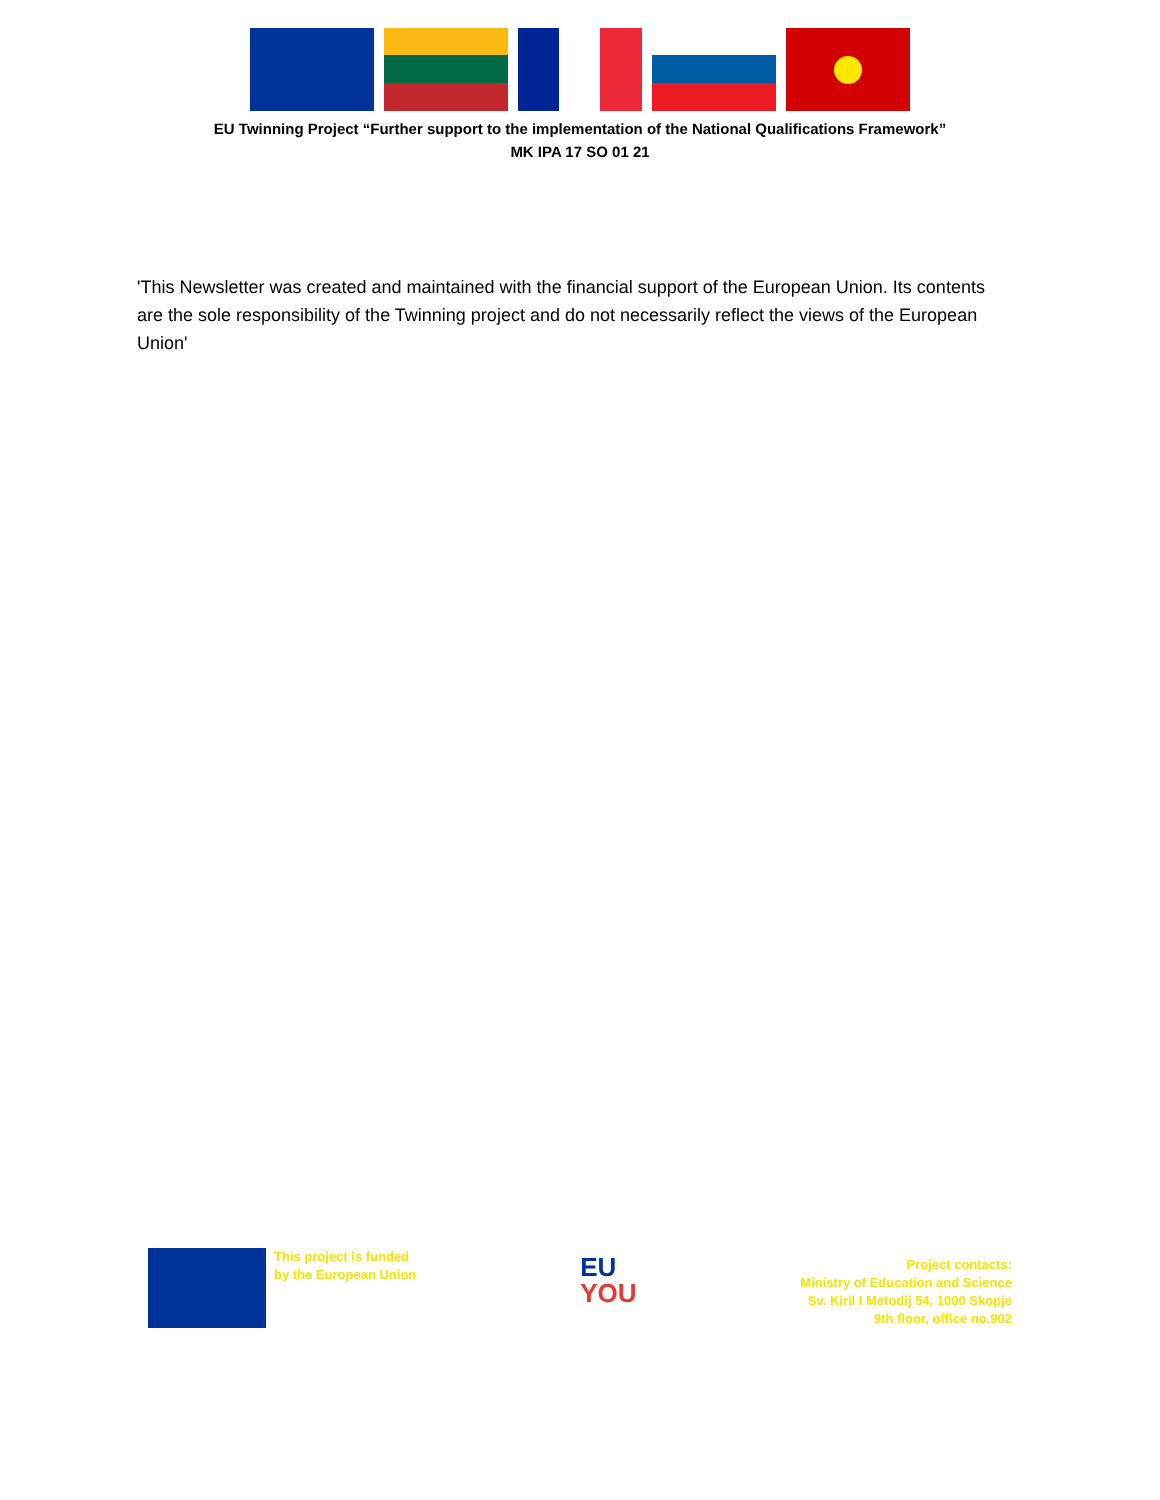EU Twinning Project “Further support to the implementation of the National Qualifications Framework”
MK IPA 17 SO 01 21
'This Newsletter was created and maintained with the financial support of the European Union. Its contents are the sole responsibility of the Twinning project and do not necessarily reflect the views of the European Union'
This project is funded
by the European Union
EU
YOU
Project contacts:
Ministry of Education and Science
Sv. Kiril I Metodij 54, 1000 Skopje
9th floor, office no.902